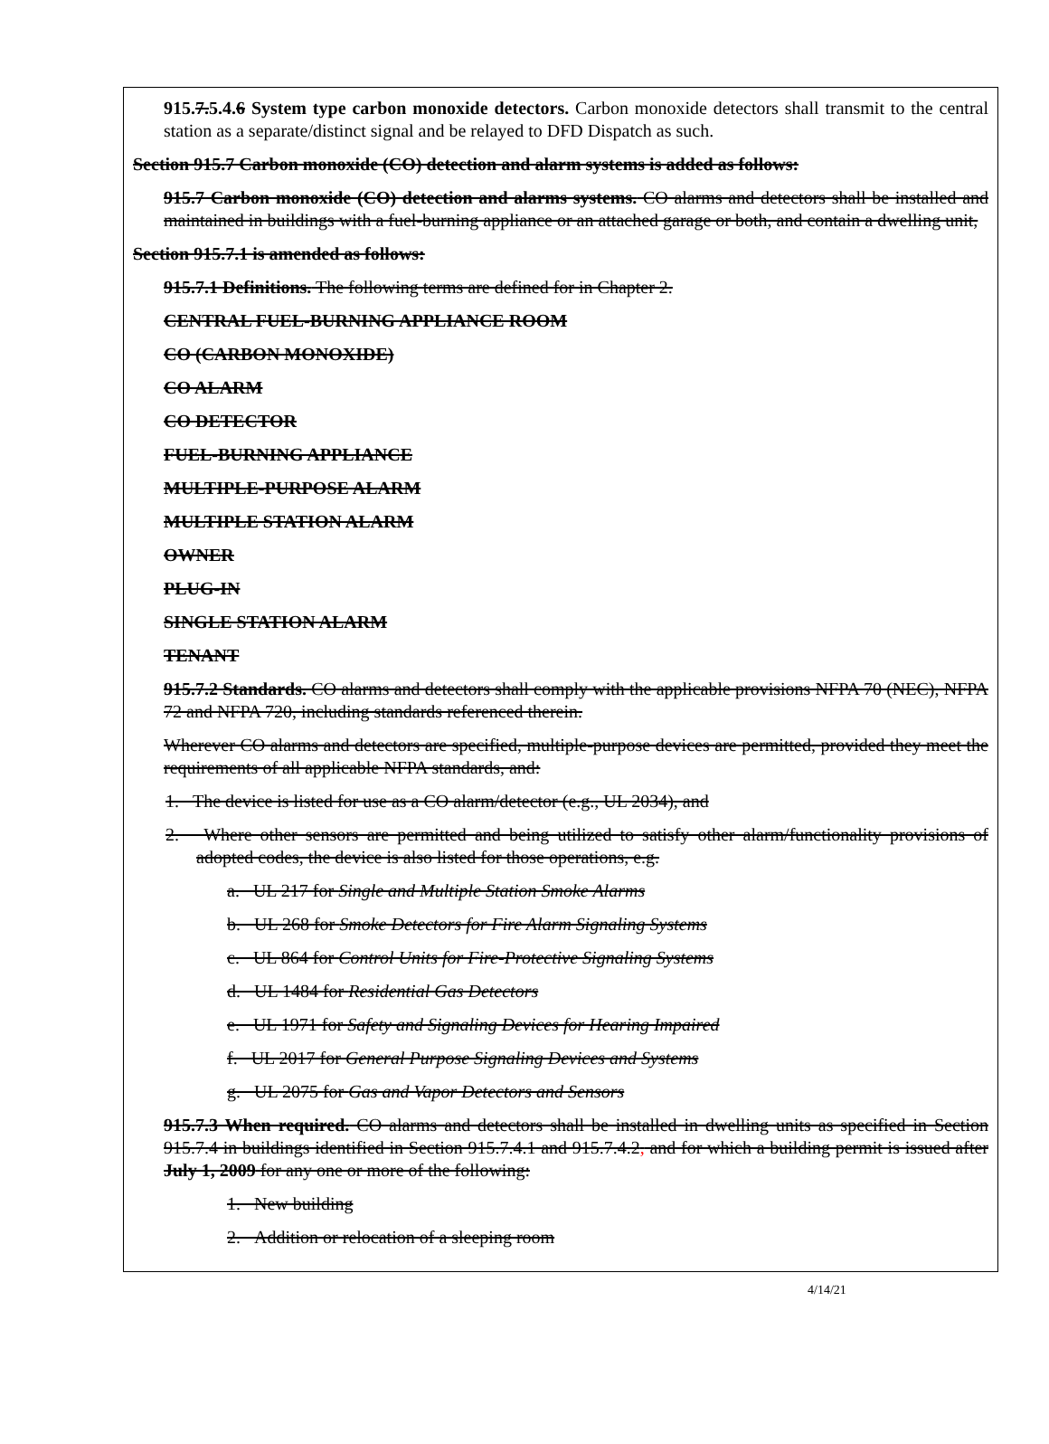915.7.5.4.6 System type carbon monoxide detectors. Carbon monoxide detectors shall transmit to the central station as a separate/distinct signal and be relayed to DFD Dispatch as such.
Section 915.7 Carbon monoxide (CO) detection and alarm systems is added as follows:
915.7 Carbon monoxide (CO) detection and alarms systems. CO alarms and detectors shall be installed and maintained in buildings with a fuel-burning appliance or an attached garage or both, and contain a dwelling unit,
Section 915.7.1 is amended as follows:
915.7.1 Definitions. The following terms are defined for in Chapter 2.
CENTRAL FUEL-BURNING APPLIANCE ROOM
CO (CARBON MONOXIDE)
CO ALARM
CO DETECTOR
FUEL-BURNING APPLIANCE
MULTIPLE-PURPOSE ALARM
MULTIPLE STATION ALARM
OWNER
PLUG-IN
SINGLE STATION ALARM
TENANT
915.7.2 Standards. CO alarms and detectors shall comply with the applicable provisions NFPA 70 (NEC), NFPA 72 and NFPA 720, including standards referenced therein.
Wherever CO alarms and detectors are specified, multiple-purpose devices are permitted, provided they meet the requirements of all applicable NFPA standards, and:
1. The device is listed for use as a CO alarm/detector (e.g., UL 2034), and
2. Where other sensors are permitted and being utilized to satisfy other alarm/functionality provisions of adopted codes, the device is also listed for those operations, e.g.
a. UL 217 for Single and Multiple Station Smoke Alarms
b. UL 268 for Smoke Detectors for Fire Alarm Signaling Systems
c. UL 864 for Control Units for Fire-Protective Signaling Systems
d. UL 1484 for Residential Gas Detectors
e. UL 1971 for Safety and Signaling Devices for Hearing Impaired
f. UL 2017 for General Purpose Signaling Devices and Systems
g. UL 2075 for Gas and Vapor Detectors and Sensors
915.7.3 When required. CO alarms and detectors shall be installed in dwelling units as specified in Section 915.7.4 in buildings identified in Section 915.7.4.1 and 915.7.4.2, and for which a building permit is issued after July 1, 2009 for any one or more of the following:
1. New building
2. Addition or relocation of a sleeping room
4/14/21